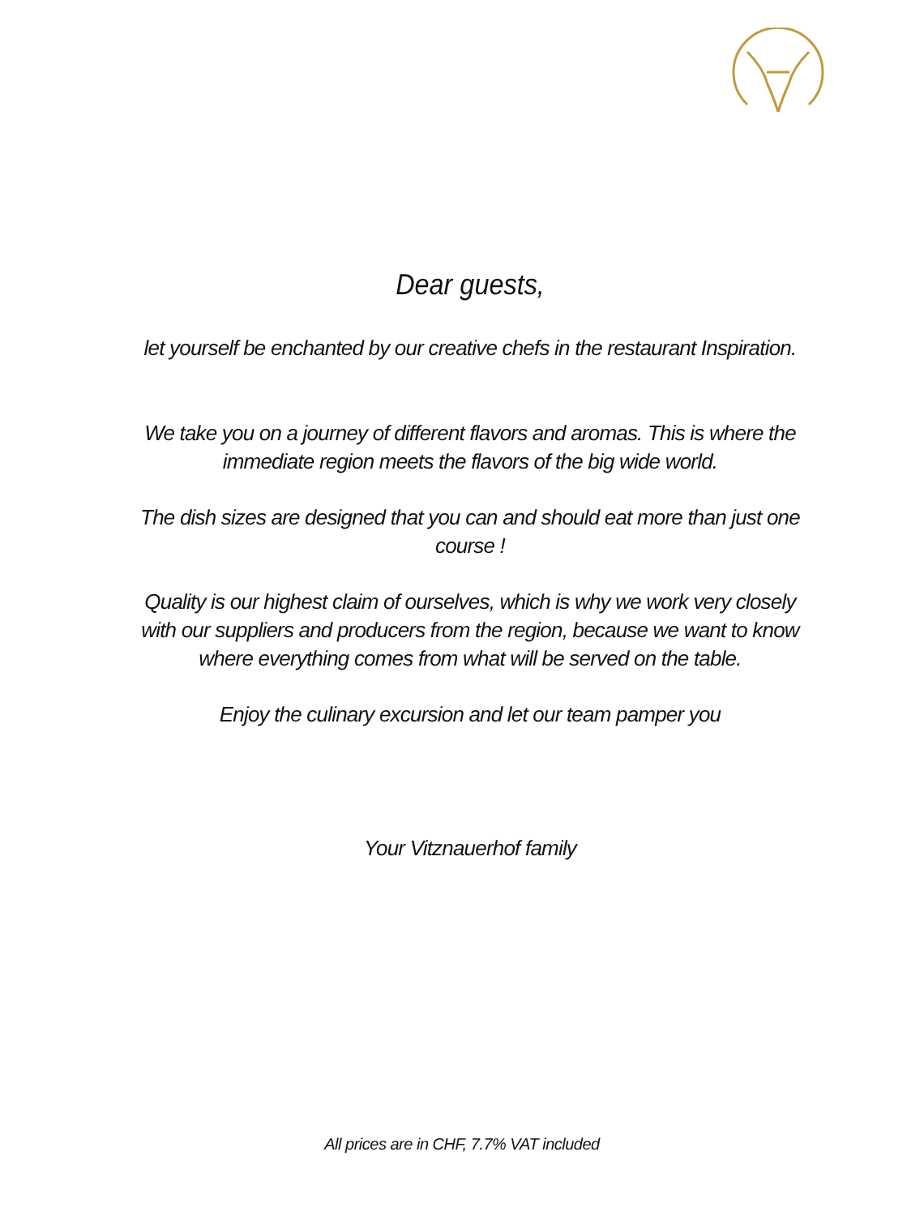Dear guests,
let yourself be enchanted by our creative chefs in the restaurant Inspiration.
We take you on a journey of different flavors and aromas. This is where the immediate region meets the flavors of the big wide world.
The dish sizes are designed that you can and should eat more than just one course !
Quality is our highest claim of ourselves, which is why we work very closely with our suppliers and producers from the region, because we want to know where everything comes from what will be served on the table.
Enjoy the culinary excursion and let our team pamper you
Your Vitznauerhof family
All prices are in CHF, 7.7% VAT included